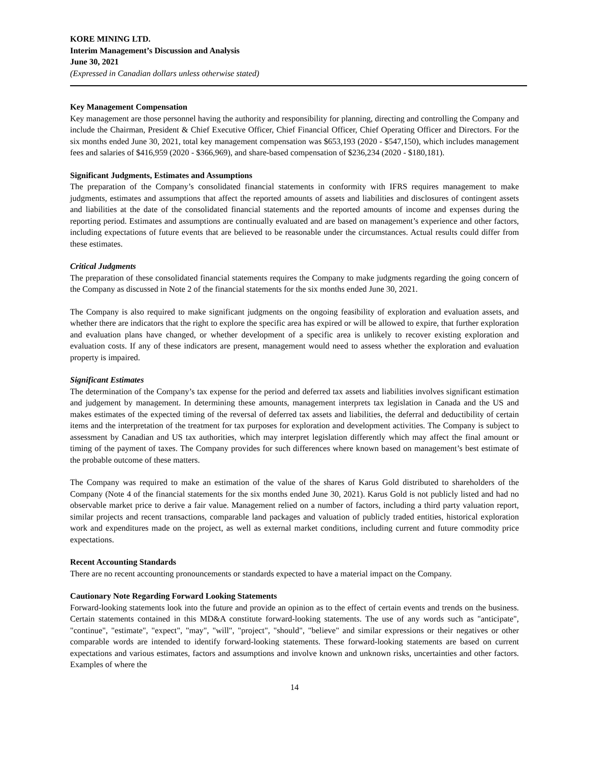KORE MINING LTD.
Interim Management’s Discussion and Analysis
June 30, 2021
(Expressed in Canadian dollars unless otherwise stated)
Key Management Compensation
Key management are those personnel having the authority and responsibility for planning, directing and controlling the Company and include the Chairman, President & Chief Executive Officer, Chief Financial Officer, Chief Operating Officer and Directors. For the six months ended June 30, 2021, total key management compensation was $653,193 (2020 - $547,150), which includes management fees and salaries of $416,959 (2020 - $366,969), and share-based compensation of $236,234 (2020 - $180,181).
Significant Judgments, Estimates and Assumptions
The preparation of the Company’s consolidated financial statements in conformity with IFRS requires management to make judgments, estimates and assumptions that affect the reported amounts of assets and liabilities and disclosures of contingent assets and liabilities at the date of the consolidated financial statements and the reported amounts of income and expenses during the reporting period. Estimates and assumptions are continually evaluated and are based on management’s experience and other factors, including expectations of future events that are believed to be reasonable under the circumstances. Actual results could differ from these estimates.
Critical Judgments
The preparation of these consolidated financial statements requires the Company to make judgments regarding the going concern of the Company as discussed in Note 2 of the financial statements for the six months ended June 30, 2021.
The Company is also required to make significant judgments on the ongoing feasibility of exploration and evaluation assets, and whether there are indicators that the right to explore the specific area has expired or will be allowed to expire, that further exploration and evaluation plans have changed, or whether development of a specific area is unlikely to recover existing exploration and evaluation costs. If any of these indicators are present, management would need to assess whether the exploration and evaluation property is impaired.
Significant Estimates
The determination of the Company’s tax expense for the period and deferred tax assets and liabilities involves significant estimation and judgement by management. In determining these amounts, management interprets tax legislation in Canada and the US and makes estimates of the expected timing of the reversal of deferred tax assets and liabilities, the deferral and deductibility of certain items and the interpretation of the treatment for tax purposes for exploration and development activities. The Company is subject to assessment by Canadian and US tax authorities, which may interpret legislation differently which may affect the final amount or timing of the payment of taxes. The Company provides for such differences where known based on management’s best estimate of the probable outcome of these matters.
The Company was required to make an estimation of the value of the shares of Karus Gold distributed to shareholders of the Company (Note 4 of the financial statements for the six months ended June 30, 2021). Karus Gold is not publicly listed and had no observable market price to derive a fair value. Management relied on a number of factors, including a third party valuation report, similar projects and recent transactions, comparable land packages and valuation of publicly traded entities, historical exploration work and expenditures made on the project, as well as external market conditions, including current and future commodity price expectations.
Recent Accounting Standards
There are no recent accounting pronouncements or standards expected to have a material impact on the Company.
Cautionary Note Regarding Forward Looking Statements
Forward-looking statements look into the future and provide an opinion as to the effect of certain events and trends on the business. Certain statements contained in this MD&A constitute forward-looking statements. The use of any words such as "anticipate", "continue", "estimate", "expect", "may", "will", "project", "should", "believe" and similar expressions or their negatives or other comparable words are intended to identify forward-looking statements. These forward-looking statements are based on current expectations and various estimates, factors and assumptions and involve known and unknown risks, uncertainties and other factors. Examples of where the
14